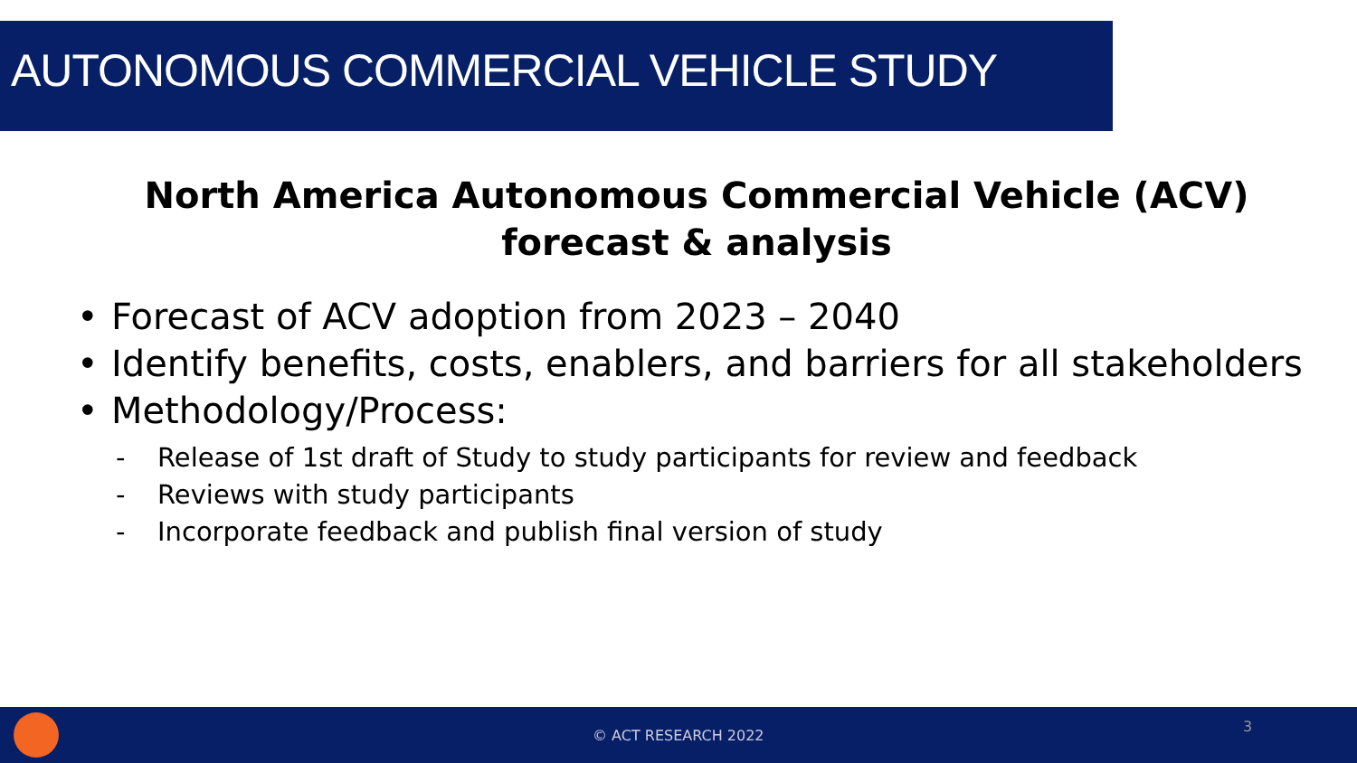AUTONOMOUS COMMERCIAL VEHICLE STUDY
North America Autonomous Commercial Vehicle (ACV)
forecast & analysis
• Forecast of ACV adoption from 2023 – 2040
• Identify benefits, costs, enablers, and barriers for all stakeholders
• Methodology/Process:
- Release of 1st draft of Study to study participants for review and feedback
- Reviews with study participants
- Incorporate feedback and publish final version of study
© ACT RESEARCH 2022
3